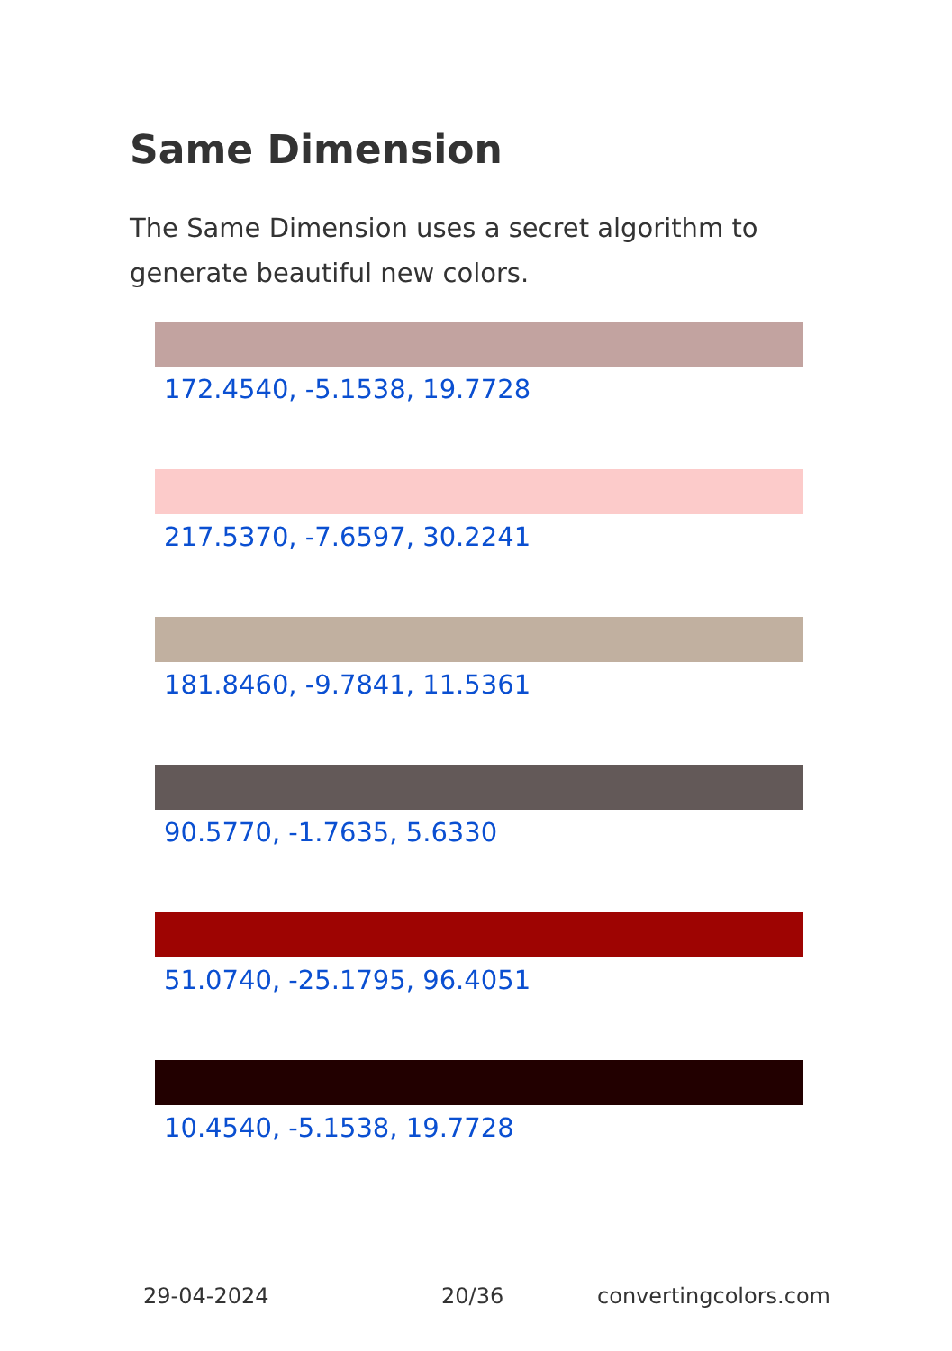Same Dimension
The Same Dimension uses a secret algorithm to generate beautiful new colors.
172.4540, -5.1538, 19.7728
217.5370, -7.6597, 30.2241
181.8460, -9.7841, 11.5361
90.5770, -1.7635, 5.6330
51.0740, -25.1795, 96.4051
10.4540, -5.1538, 19.7728
29-04-2024 20/36 convertingcolors.com